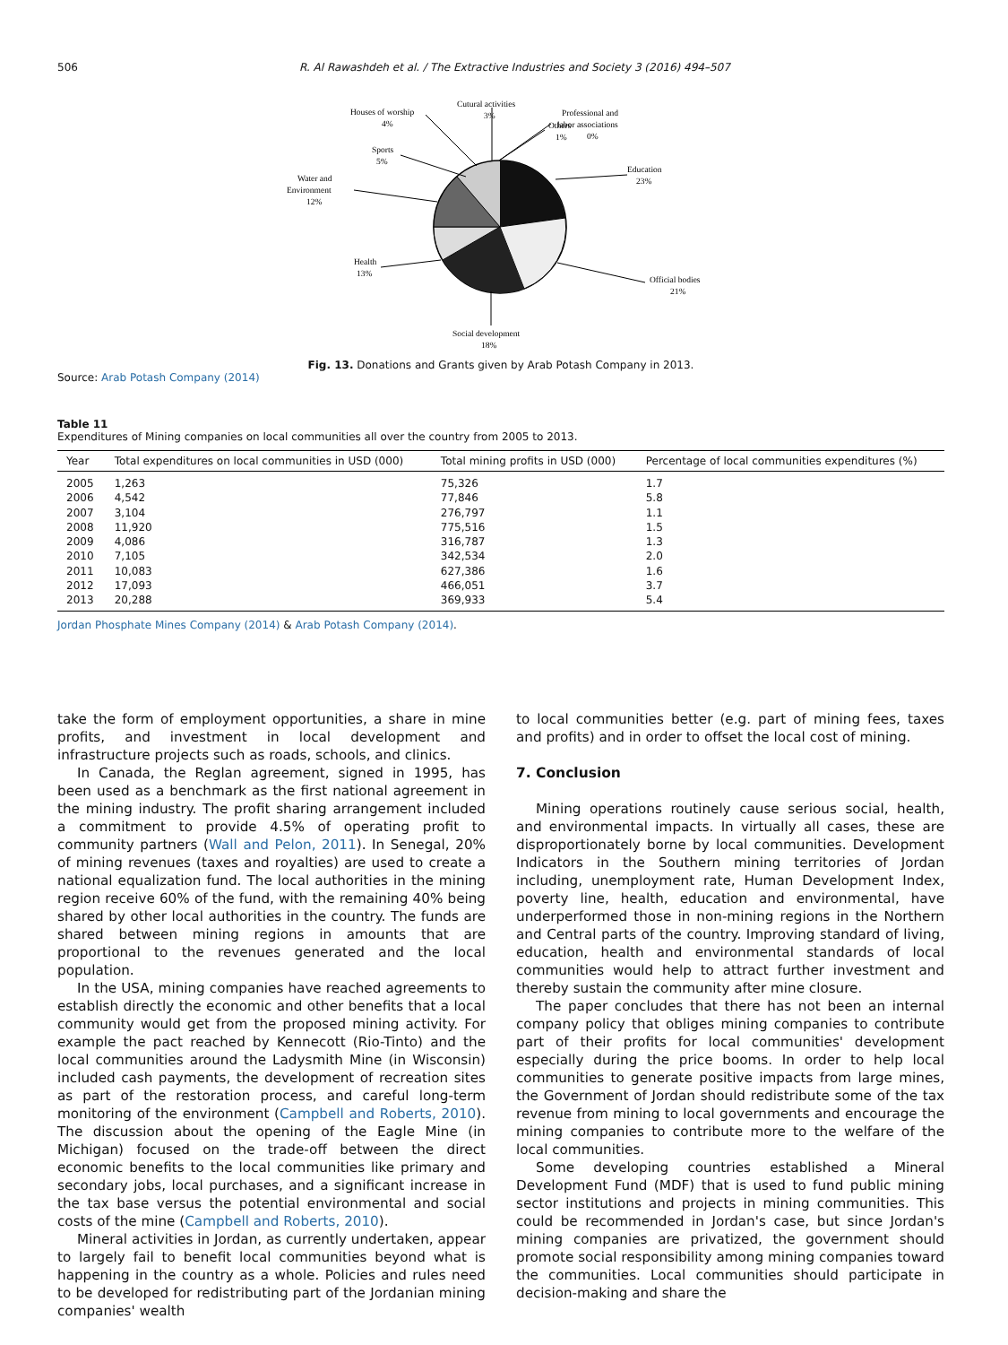506 R. Al Rawashdeh et al. / The Extractive Industries and Society 3 (2016) 494–507
Education
23%
Official bodies
21%
Social development
18%
Health
13%
Water and
Environment
12%
Sports
5%
Houses of worship
4%
Cutural activities
3%
Others
1%
Professional and
labor associations
0%
Fig. 13. Donations and Grants given by Arab Potash Company in 2013.
Source: Arab Potash Company (2014)
Table 11
Expenditures of Mining companies on local communities all over the country from 2005 to 2013.
| Year | Total expenditures on local communities in USD (000) | Total mining profits in USD (000) | Percentage of local communities expenditures (%) |
| --- | --- | --- | --- |
| 2005 | 1,263 | 75,326 | 1.7 |
| 2006 | 4,542 | 77,846 | 5.8 |
| 2007 | 3,104 | 276,797 | 1.1 |
| 2008 | 11,920 | 775,516 | 1.5 |
| 2009 | 4,086 | 316,787 | 1.3 |
| 2010 | 7,105 | 342,534 | 2.0 |
| 2011 | 10,083 | 627,386 | 1.6 |
| 2012 | 17,093 | 466,051 | 3.7 |
| 2013 | 20,288 | 369,933 | 5.4 |
Jordan Phosphate Mines Company (2014) & Arab Potash Company (2014).
take the form of employment opportunities, a share in mine profits, and investment in local development and infrastructure projects such as roads, schools, and clinics.
In Canada, the Reglan agreement, signed in 1995, has been used as a benchmark as the first national agreement in the mining industry. The profit sharing arrangement included a commitment to provide 4.5% of operating profit to community partners (Wall and Pelon, 2011). In Senegal, 20% of mining revenues (taxes and royalties) are used to create a national equalization fund. The local authorities in the mining region receive 60% of the fund, with the remaining 40% being shared by other local authorities in the country. The funds are shared between mining regions in amounts that are proportional to the revenues generated and the local population.
In the USA, mining companies have reached agreements to establish directly the economic and other benefits that a local community would get from the proposed mining activity. For example the pact reached by Kennecott (Rio-Tinto) and the local communities around the Ladysmith Mine (in Wisconsin) included cash payments, the development of recreation sites as part of the restoration process, and careful long-term monitoring of the environment (Campbell and Roberts, 2010). The discussion about the opening of the Eagle Mine (in Michigan) focused on the trade-off between the direct economic benefits to the local communities like primary and secondary jobs, local purchases, and a significant increase in the tax base versus the potential environmental and social costs of the mine (Campbell and Roberts, 2010).
Mineral activities in Jordan, as currently undertaken, appear to largely fail to benefit local communities beyond what is happening in the country as a whole. Policies and rules need to be developed for redistributing part of the Jordanian mining companies' wealth
to local communities better (e.g. part of mining fees, taxes and profits) and in order to offset the local cost of mining.
7. Conclusion
Mining operations routinely cause serious social, health, and environmental impacts. In virtually all cases, these are disproportionately borne by local communities. Development Indicators in the Southern mining territories of Jordan including, unemployment rate, Human Development Index, poverty line, health, education and environmental, have underperformed those in non-mining regions in the Northern and Central parts of the country. Improving standard of living, education, health and environmental standards of local communities would help to attract further investment and thereby sustain the community after mine closure.
The paper concludes that there has not been an internal company policy that obliges mining companies to contribute part of their profits for local communities' development especially during the price booms. In order to help local communities to generate positive impacts from large mines, the Government of Jordan should redistribute some of the tax revenue from mining to local governments and encourage the mining companies to contribute more to the welfare of the local communities.
Some developing countries established a Mineral Development Fund (MDF) that is used to fund public mining sector institutions and projects in mining communities. This could be recommended in Jordan's case, but since Jordan's mining companies are privatized, the government should promote social responsibility among mining companies toward the communities. Local communities should participate in decision-making and share the